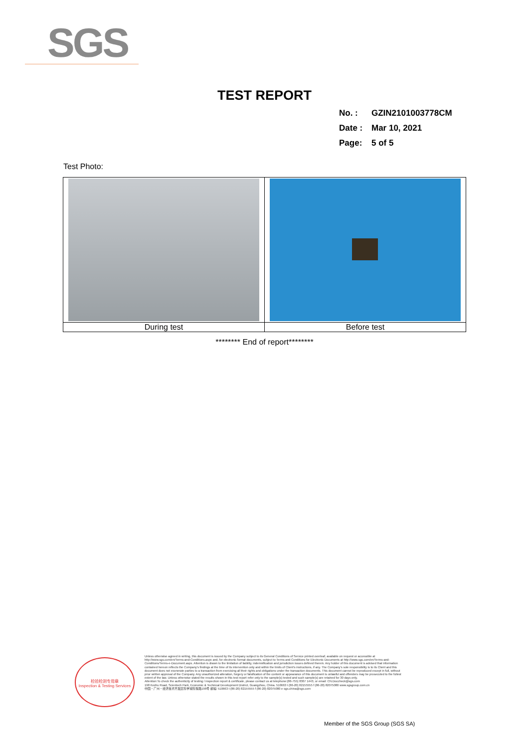SGS
TEST REPORT
No. : GZIN2101003778CM
Date : Mar 10, 2021
Page: 5 of 5
Test Photo:
| During test | Before test |
******** End of report********
检验检测专用章
Inspection & Testing Services
Unless otherwise agreed in writing, this document is issued by the Company subject to its General Conditions of Service printed overleaf, available on request or accessible at http://www.sgs.com/en/Terms-and-Conditions.aspx and, for electronic format documents, subject to Terms and Conditions for Electronic Documents at http://www.sgs.com/en/Terms-and-Conditions/Terms-e-Document.aspx. Attention is drawn to the limitation of liability, indemnification and jurisdiction issues defined therein. Any holder of this document is advised that information contained hereon reflects the Company's findings at the time of its intervention only and within the limits of Client's instructions, if any. The Company's sole responsibility is to its Client and this document does not exonerate parties to a transaction from exercising all their rights and obligations under the transaction documents. This document cannot be reproduced except in full, without prior written approval of the Company. Any unauthorized alteration, forgery or falsification of the content or appearance of this document is unlawful and offenders may be prosecuted to the fullest extent of the law. Unless otherwise stated the results shown in this test report refer only to the sample(s) tested and such sample(s) are retained for 30 days only.
Attention:To check the authenticity of testing / inspection report & certificate, please contact us at telephone:(86-755) 8307 1443, or email: CN.Doccheck@sgs.com
198 Kezhu Road, Scientech Park, Economic & Technical Development District, Guangzhou, China. 510663 t (86-20) 82155555 f (86-20) 82075080 www.sgsgroup.com.cn
中国・广州・经济技术开发区科学城科珠路198号 邮编: 510663 t (86-20) 82155555 f (86-20) 82075080 e sgs.china@sgs.com
Member of the SGS Group (SGS SA)